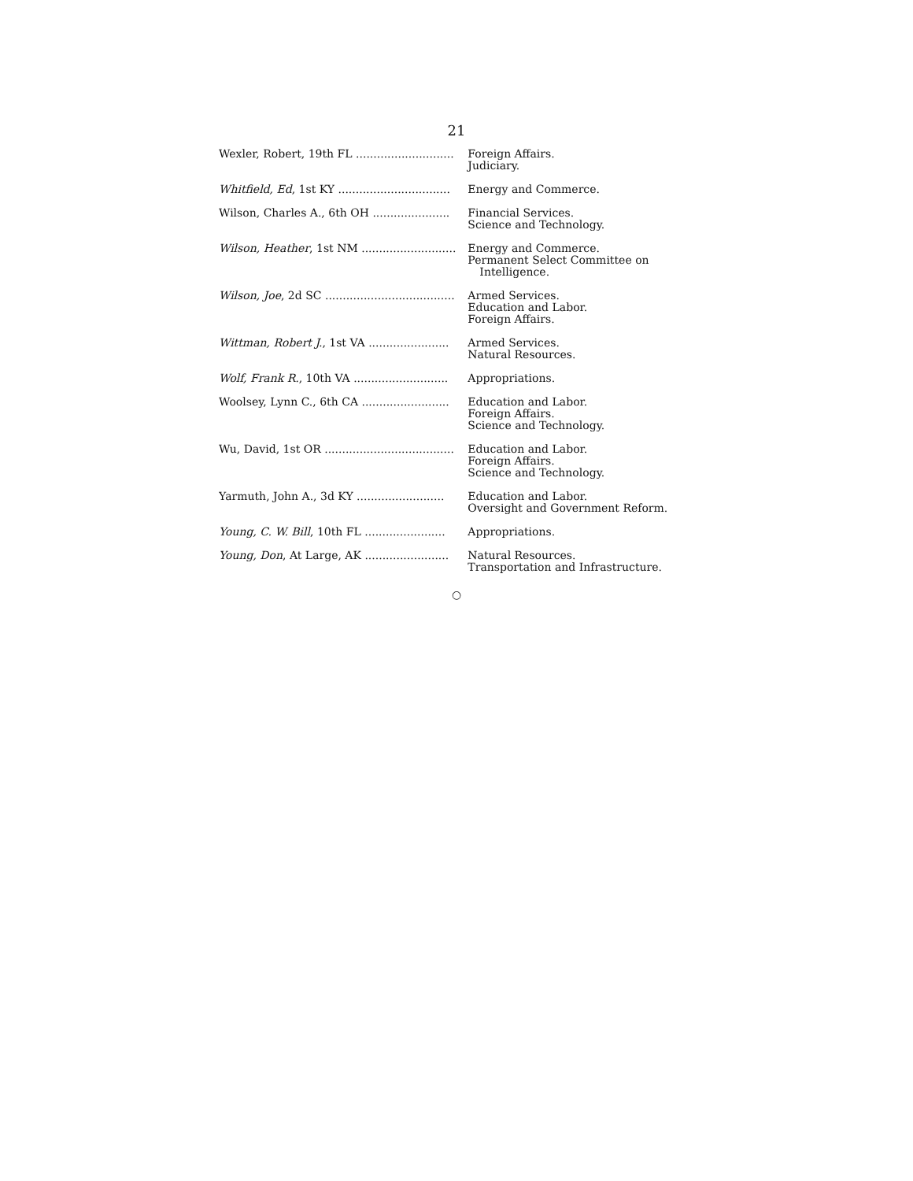21
| Wexler, Robert, 19th FL ............................ | Foreign Affairs. Judiciary. |
| Whitfield, Ed , 1st KY ................................ | Energy and Commerce. |
| Wilson, Charles A., 6th OH ...................... | Financial Services. Science and Technology. |
| Wilson, Heather , 1st NM ........................... | Energy and Commerce. Permanent Select Committee on Intelligence. |
| Wilson, Joe , 2d SC ..................................... | Armed Services. Education and Labor. Foreign Affairs. |
| Wittman, Robert J. , 1st VA ....................... | Armed Services. Natural Resources. |
| Wolf, Frank R. , 10th VA ........................... | Appropriations. |
| Woolsey, Lynn C., 6th CA ......................... | Education and Labor. Foreign Affairs. Science and Technology. |
| Wu, David, 1st OR ..................................... | Education and Labor. Foreign Affairs. Science and Technology. |
| Yarmuth, John A., 3d KY ......................... | Education and Labor. Oversight and Government Reform. |
| Young, C. W. Bill , 10th FL ....................... | Appropriations. |
| Young, Don , At Large, AK ........................ | Natural Resources. Transportation and Infrastructure. |
○